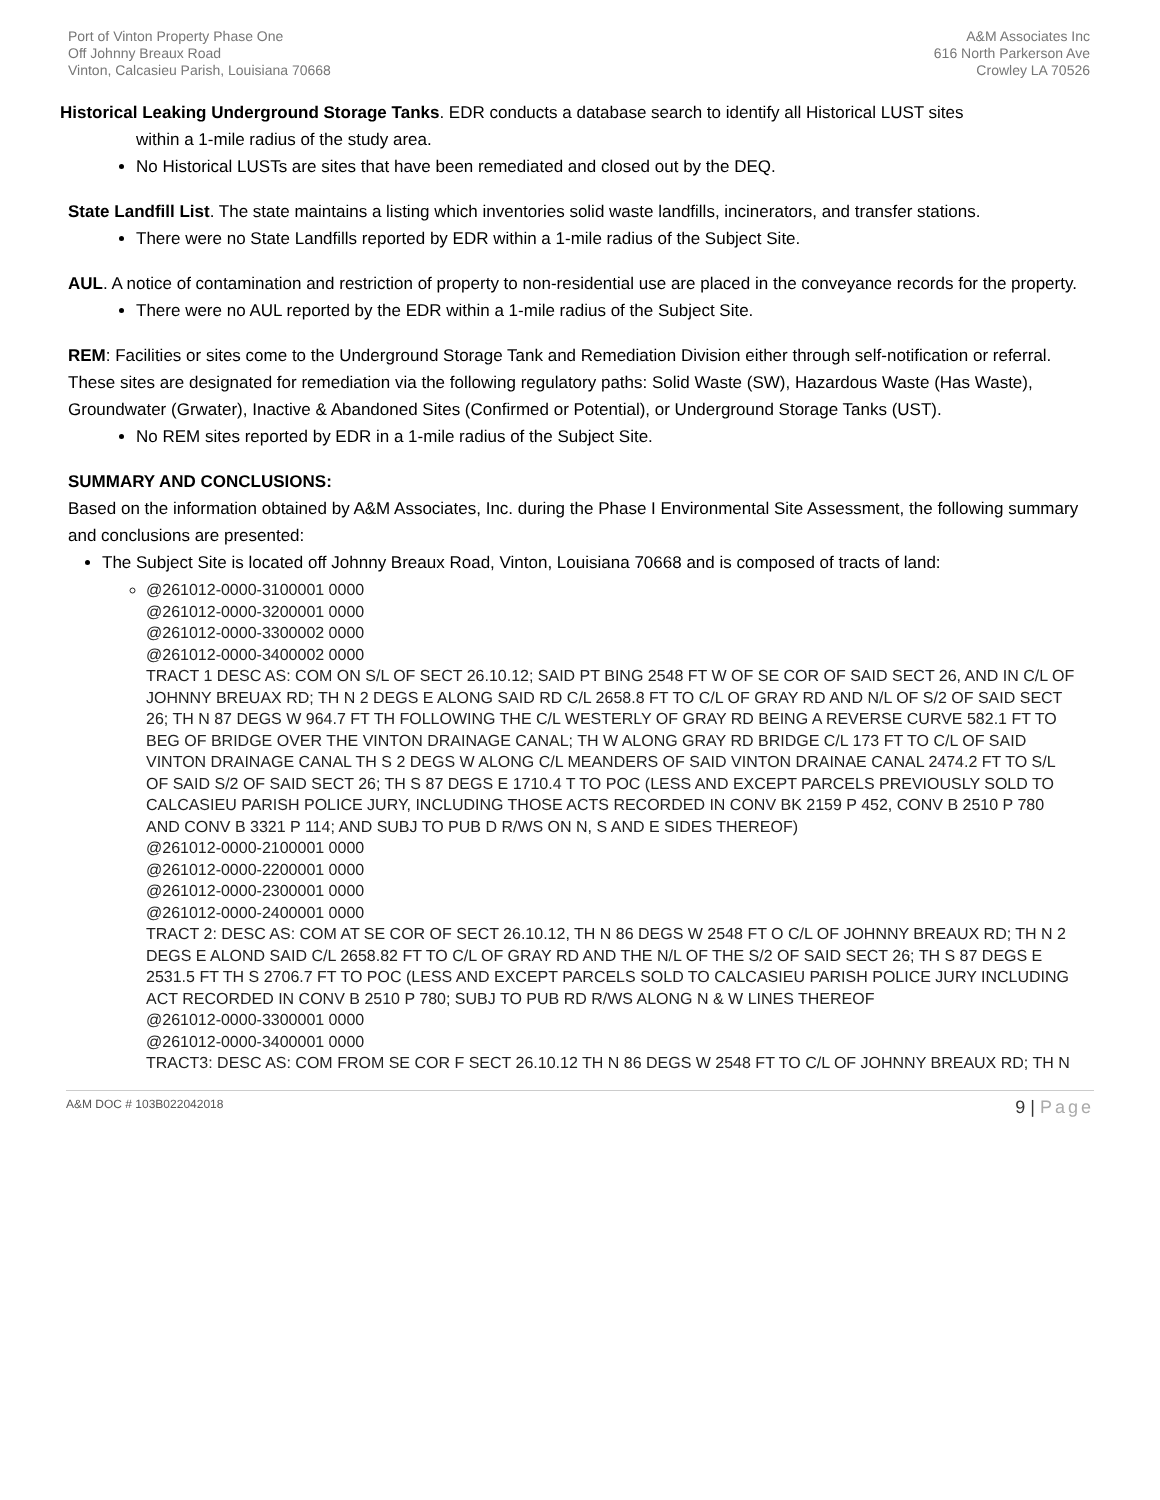Port of Vinton Property Phase One
Off Johnny Breaux Road
Vinton, Calcasieu Parish, Louisiana 70668
A&M Associates Inc
616 North Parkerson Ave
Crowley LA 70526
Historical Leaking Underground Storage Tanks. EDR conducts a database search to identify all Historical LUST sites
within a 1-mile radius of the study area.
No Historical LUSTs are sites that have been remediated and closed out by the DEQ.
State Landfill List. The state maintains a listing which inventories solid waste landfills, incinerators, and transfer stations.
There were no State Landfills reported by EDR within a 1-mile radius of the Subject Site.
AUL. A notice of contamination and restriction of property to non-residential use are placed in the conveyance records for the property.
There were no AUL reported by the EDR within a 1-mile radius of the Subject Site.
REM: Facilities or sites come to the Underground Storage Tank and Remediation Division either through self-notification or referral. These sites are designated for remediation via the following regulatory paths: Solid Waste (SW), Hazardous Waste (Has Waste), Groundwater (Grwater), Inactive & Abandoned Sites (Confirmed or Potential), or Underground Storage Tanks (UST).
No REM sites reported by EDR in a 1-mile radius of the Subject Site.
SUMMARY AND CONCLUSIONS:
Based on the information obtained by A&M Associates, Inc. during the Phase I Environmental Site Assessment, the following summary and conclusions are presented:
The Subject Site is located off Johnny Breaux Road, Vinton, Louisiana 70668 and is composed of tracts of land:
@261012-0000-3100001 0000
@261012-0000-3200001 0000
@261012-0000-3300002 0000
@261012-0000-3400002 0000
TRACT 1 DESC AS: COM ON S/L OF SECT 26.10.12; SAID PT BING 2548 FT W OF SE COR OF SAID SECT 26, AND IN C/L OF
JOHNNY BREUAX RD; TH N 2 DEGS E ALONG SAID RD C/L 2658.8 FT TO C/L OF GRAY RD AND N/L OF S/2 OF SAID SECT
26; TH N 87 DEGS W 964.7 FT TH FOLLOWING THE C/L WESTERLY OF GRAY RD BEING A REVERSE CURVE 582.1 FT TO
BEG OF BRIDGE OVER THE VINTON DRAINAGE CANAL; TH W ALONG GRAY RD BRIDGE C/L 173 FT TO C/L OF SAID
VINTON DRAINAGE CANAL TH S 2 DEGS W ALONG C/L MEANDERS OF SAID VINTON DRAINAE CANAL 2474.2 FT TO S/L
OF SAID S/2 OF SAID SECT 26; TH S 87 DEGS E 1710.4 T TO POC (LESS AND EXCEPT PARCELS PREVIOUSLY SOLD TO
CALCASIEU PARISH POLICE JURY, INCLUDING THOSE ACTS RECORDED IN CONV BK 2159 P 452, CONV B 2510 P 780
AND CONV B 3321 P 114; AND SUBJ TO PUB D R/WS ON N, S AND E SIDES THEREOF)
@261012-0000-2100001 0000
@261012-0000-2200001 0000
@261012-0000-2300001 0000
@261012-0000-2400001 0000
TRACT 2: DESC AS: COM AT SE COR OF SECT 26.10.12, TH N 86 DEGS W 2548 FT O C/L OF JOHNNY BREAUX RD; TH N 2
DEGS E ALOND SAID C/L 2658.82 FT TO C/L OF GRAY RD AND THE N/L OF THE S/2 OF SAID SECT 26; TH S 87 DEGS E
2531.5 FT TH S 2706.7 FT TO POC (LESS AND EXCEPT PARCELS SOLD TO CALCASIEU PARISH POLICE JURY INCLUDING
ACT RECORDED IN CONV B 2510 P 780; SUBJ TO PUB RD R/WS ALONG N & W LINES THEREOF
@261012-0000-3300001 0000
@261012-0000-3400001 0000
TRACT3: DESC AS: COM FROM SE COR F SECT 26.10.12 TH N 86 DEGS W 2548 FT TO C/L OF JOHNNY BREAUX RD; TH N
A&M DOC # 103B022042018
9 | Page